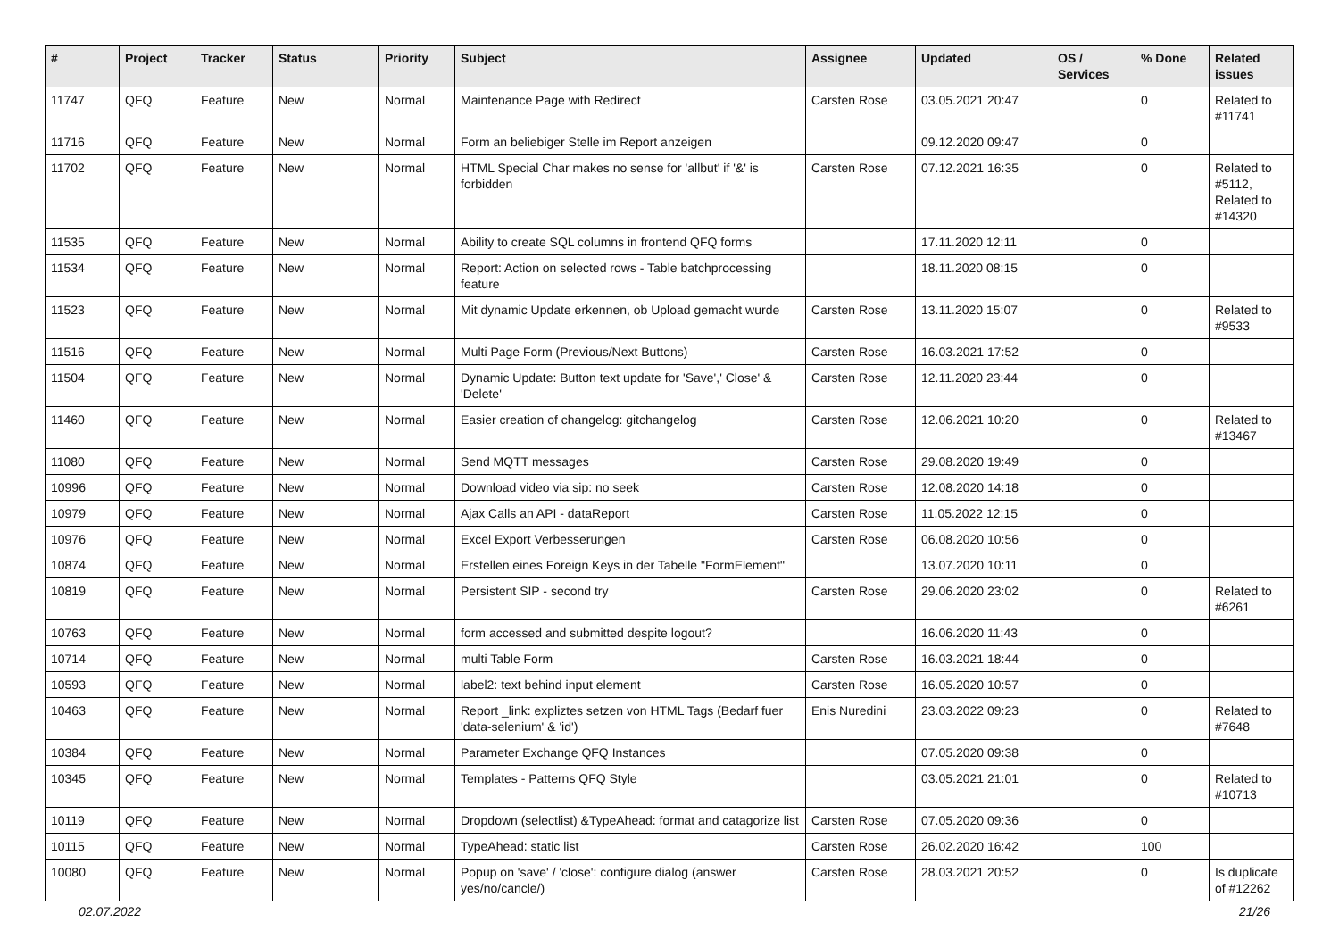| # | Project | Tracker | Status | Priority | Subject | Assignee | Updated | OS / Services | % Done | Related issues |
| --- | --- | --- | --- | --- | --- | --- | --- | --- | --- | --- |
| 11747 | QFQ | Feature | New | Normal | Maintenance Page with Redirect | Carsten Rose | 03.05.2021 20:47 | | 0 | Related to #11741 |
| 11716 | QFQ | Feature | New | Normal | Form an beliebiger Stelle im Report anzeigen | | 09.12.2020 09:47 | | 0 | |
| 11702 | QFQ | Feature | New | Normal | HTML Special Char makes no sense for 'allbut' if '&' is forbidden | Carsten Rose | 07.12.2021 16:35 | | 0 | Related to #5112, Related to #14320 |
| 11535 | QFQ | Feature | New | Normal | Ability to create SQL columns in frontend QFQ forms | | 17.11.2020 12:11 | | 0 | |
| 11534 | QFQ | Feature | New | Normal | Report: Action on selected rows - Table batchprocessing feature | | 18.11.2020 08:15 | | 0 | |
| 11523 | QFQ | Feature | New | Normal | Mit dynamic Update erkennen, ob Upload gemacht wurde | Carsten Rose | 13.11.2020 15:07 | | 0 | Related to #9533 |
| 11516 | QFQ | Feature | New | Normal | Multi Page Form (Previous/Next Buttons) | Carsten Rose | 16.03.2021 17:52 | | 0 | |
| 11504 | QFQ | Feature | New | Normal | Dynamic Update: Button text update for 'Save',' Close' & 'Delete' | Carsten Rose | 12.11.2020 23:44 | | 0 | |
| 11460 | QFQ | Feature | New | Normal | Easier creation of changelog: gitchangelog | Carsten Rose | 12.06.2021 10:20 | | 0 | Related to #13467 |
| 11080 | QFQ | Feature | New | Normal | Send MQTT messages | Carsten Rose | 29.08.2020 19:49 | | 0 | |
| 10996 | QFQ | Feature | New | Normal | Download video via sip: no seek | Carsten Rose | 12.08.2020 14:18 | | 0 | |
| 10979 | QFQ | Feature | New | Normal | Ajax Calls an API - dataReport | Carsten Rose | 11.05.2022 12:15 | | 0 | |
| 10976 | QFQ | Feature | New | Normal | Excel Export Verbesserungen | Carsten Rose | 06.08.2020 10:56 | | 0 | |
| 10874 | QFQ | Feature | New | Normal | Erstellen eines Foreign Keys in der Tabelle "FormElement" | | 13.07.2020 10:11 | | 0 | |
| 10819 | QFQ | Feature | New | Normal | Persistent SIP - second try | Carsten Rose | 29.06.2020 23:02 | | 0 | Related to #6261 |
| 10763 | QFQ | Feature | New | Normal | form accessed and submitted despite logout? | | 16.06.2020 11:43 | | 0 | |
| 10714 | QFQ | Feature | New | Normal | multi Table Form | Carsten Rose | 16.03.2021 18:44 | | 0 | |
| 10593 | QFQ | Feature | New | Normal | label2: text behind input element | Carsten Rose | 16.05.2020 10:57 | | 0 | |
| 10463 | QFQ | Feature | New | Normal | Report _link: expliztes setzen von HTML Tags (Bedarf fuer 'data-selenium' & 'id') | Enis Nuredini | 23.03.2022 09:23 | | 0 | Related to #7648 |
| 10384 | QFQ | Feature | New | Normal | Parameter Exchange QFQ Instances | | 07.05.2020 09:38 | | 0 | |
| 10345 | QFQ | Feature | New | Normal | Templates - Patterns QFQ Style | | 03.05.2021 21:01 | | 0 | Related to #10713 |
| 10119 | QFQ | Feature | New | Normal | Dropdown (selectlist) &TypeAhead: format and catagorize list | Carsten Rose | 07.05.2020 09:36 | | 0 | |
| 10115 | QFQ | Feature | New | Normal | TypeAhead: static list | Carsten Rose | 26.02.2020 16:42 | | 100 | |
| 10080 | QFQ | Feature | New | Normal | Popup on 'save' / 'close': configure dialog (answer yes/no/cancle/) | Carsten Rose | 28.03.2021 20:52 | | 0 | Is duplicate of #12262 |
02.07.2022 21/26